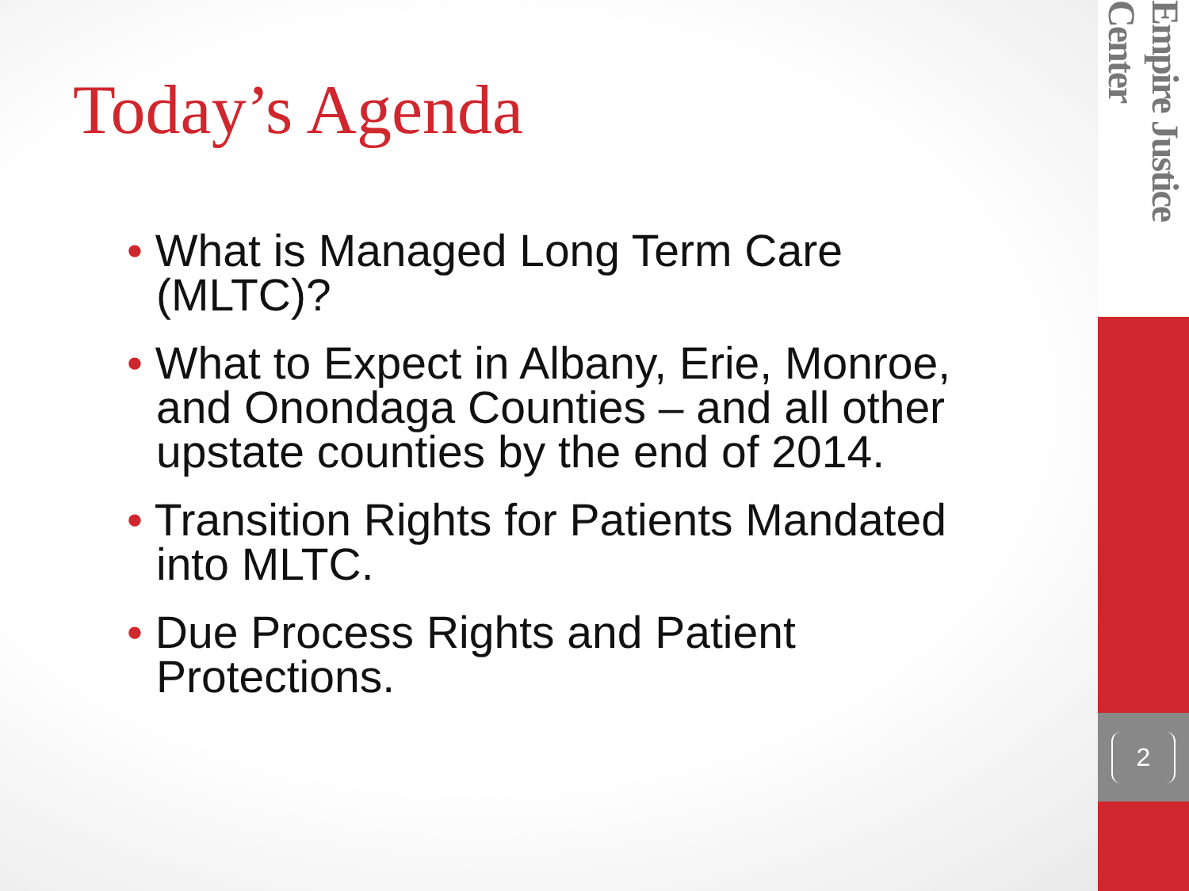Today’s Agenda
• What is Managed Long Term Care (MLTC)?
• What to Expect in Albany, Erie, Monroe, and Onondaga Counties – and all other upstate counties by the end of 2014.
• Transition Rights for Patients Mandated into MLTC.
• Due Process Rights and Patient Protections.
Empire Justice Center
2